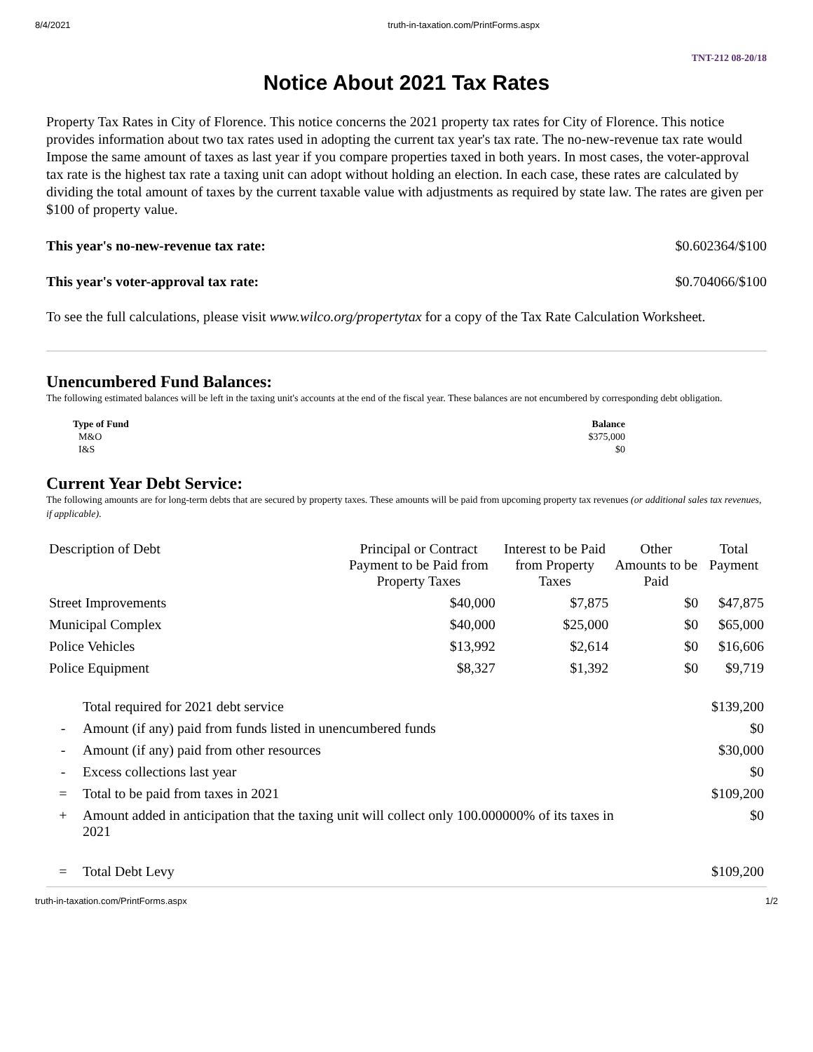8/4/2021 truth-in-taxation.com/PrintForms.aspx
TNT-212 08-20/18
Notice About 2021 Tax Rates
Property Tax Rates in City of Florence. This notice concerns the 2021 property tax rates for City of Florence. This notice provides information about two tax rates used in adopting the current tax year's tax rate. The no-new-revenue tax rate would Impose the same amount of taxes as last year if you compare properties taxed in both years. In most cases, the voter-approval tax rate is the highest tax rate a taxing unit can adopt without holding an election. In each case, these rates are calculated by dividing the total amount of taxes by the current taxable value with adjustments as required by state law. The rates are given per $100 of property value.
This year's no-new-revenue tax rate: $0.602364/$100
This year's voter-approval tax rate: $0.704066/$100
To see the full calculations, please visit www.wilco.org/propertytax for a copy of the Tax Rate Calculation Worksheet.
Unencumbered Fund Balances:
The following estimated balances will be left in the taxing unit's accounts at the end of the fiscal year. These balances are not encumbered by corresponding debt obligation.
| Type of Fund | Balance |
| --- | --- |
| M&O | $375,000 |
| I&S | $0 |
Current Year Debt Service:
The following amounts are for long-term debts that are secured by property taxes. These amounts will be paid from upcoming property tax revenues (or additional sales tax revenues, if applicable).
| Description of Debt | Principal or Contract Payment to be Paid from Property Taxes | Interest to be Paid from Property Taxes | Other Amounts to be Paid | Total Payment |
| --- | --- | --- | --- | --- |
| Street Improvements | $40,000 | $7,875 | $0 | $47,875 |
| Municipal Complex | $40,000 | $25,000 | $0 | $65,000 |
| Police Vehicles | $13,992 | $2,614 | $0 | $16,606 |
| Police Equipment | $8,327 | $1,392 | $0 | $9,719 |
| | Total required for 2021 debt service | $139,200 |
| - | Amount (if any) paid from funds listed in unencumbered funds | $0 |
| - | Amount (if any) paid from other resources | $30,000 |
| - | Excess collections last year | $0 |
| = | Total to be paid from taxes in 2021 | $109,200 |
| + | Amount added in anticipation that the taxing unit will collect only 100.000000% of its taxes in 2021 | $0 |
| = | Total Debt Levy | $109,200 |
truth-in-taxation.com/PrintForms.aspx 1/2